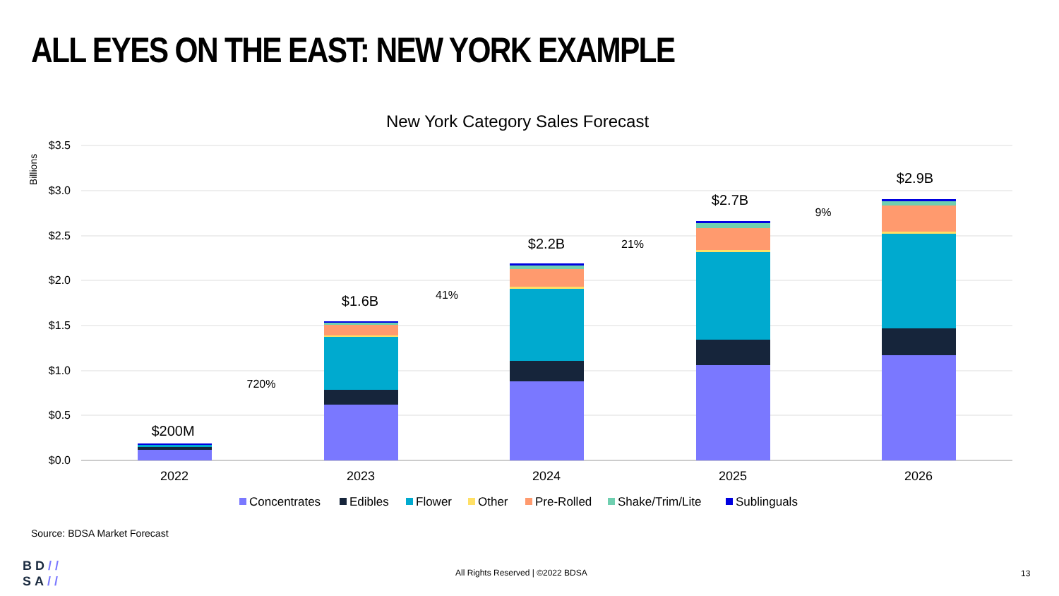ALL EYES ON THE EAST: NEW YORK EXAMPLE
New York Category Sales Forecast
$3.5
$3.0
$2.5
$2.0
$1.5
$1.0
$0.5
$0.0
Billions
$200M
$1.6B
$2.2B
$2.7B
$2.9B
720%
41%
21%
9%
2022
2023
2024
2025
2026
Concentrates
Edibles
Flower
Other
Pre-Rolled
Shake/Trim/Lite
Sublinguals
Source: BDSA Market Forecast
BD//
SA//
All Rights Reserved | ©2022 BDSA
13